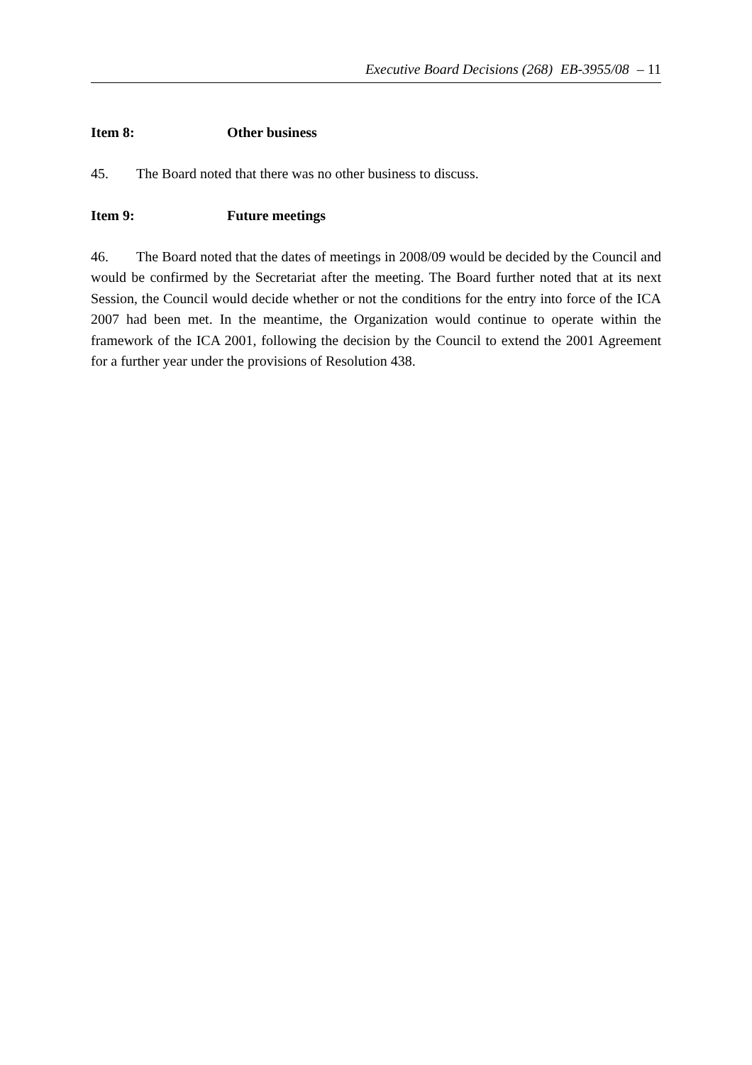Executive Board Decisions (268) EB-3955/08 – 11
Item 8: Other business
45. The Board noted that there was no other business to discuss.
Item 9: Future meetings
46. The Board noted that the dates of meetings in 2008/09 would be decided by the Council and would be confirmed by the Secretariat after the meeting. The Board further noted that at its next Session, the Council would decide whether or not the conditions for the entry into force of the ICA 2007 had been met. In the meantime, the Organization would continue to operate within the framework of the ICA 2001, following the decision by the Council to extend the 2001 Agreement for a further year under the provisions of Resolution 438.